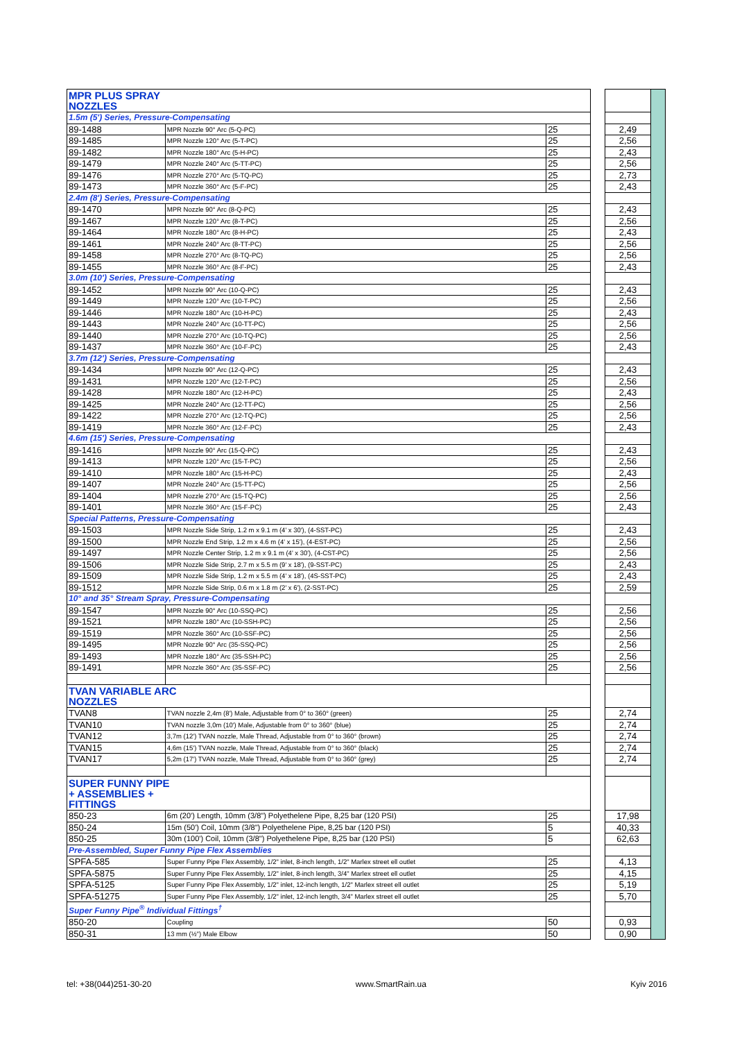| MPR PLUS SPRAY NOZZLES | | | | | |
| 1.5m (5') Series, Pressure-Compensating | | | | | |
| 89-1488 | MPR Nozzle 90° Arc (5-Q-PC) | 25 | | 2,49 | |
| 89-1485 | MPR Nozzle 120° Arc (5-T-PC) | 25 | | 2,56 | |
| 89-1482 | MPR Nozzle 180° Arc (5-H-PC) | 25 | | 2,43 | |
| 89-1479 | MPR Nozzle 240° Arc (5-TT-PC) | 25 | | 2,56 | |
| 89-1476 | MPR Nozzle 270° Arc (5-TQ-PC) | 25 | | 2,73 | |
| 89-1473 | MPR Nozzle 360° Arc (5-F-PC) | 25 | | 2,43 | |
| 2.4m (8') Series, Pressure-Compensating | | | | | |
| 89-1470 | MPR Nozzle 90° Arc (8-Q-PC) | 25 | | 2,43 | |
| 89-1467 | MPR Nozzle 120° Arc (8-T-PC) | 25 | | 2,56 | |
| 89-1464 | MPR Nozzle 180° Arc (8-H-PC) | 25 | | 2,43 | |
| 89-1461 | MPR Nozzle 240° Arc (8-TT-PC) | 25 | | 2,56 | |
| 89-1458 | MPR Nozzle 270° Arc (8-TQ-PC) | 25 | | 2,56 | |
| 89-1455 | MPR Nozzle 360° Arc (8-F-PC) | 25 | | 2,43 | |
| 3.0m (10') Series, Pressure-Compensating | | | | | |
| 89-1452 | MPR Nozzle 90° Arc (10-Q-PC) | 25 | | 2,43 | |
| 89-1449 | MPR Nozzle 120° Arc (10-T-PC) | 25 | | 2,56 | |
| 89-1446 | MPR Nozzle 180° Arc (10-H-PC) | 25 | | 2,43 | |
| 89-1443 | MPR Nozzle 240° Arc (10-TT-PC) | 25 | | 2,56 | |
| 89-1440 | MPR Nozzle 270° Arc (10-TQ-PC) | 25 | | 2,56 | |
| 89-1437 | MPR Nozzle 360° Arc (10-F-PC) | 25 | | 2,43 | |
| 3.7m (12') Series, Pressure-Compensating | | | | | |
| 89-1434 | MPR Nozzle 90° Arc (12-Q-PC) | 25 | | 2,43 | |
| 89-1431 | MPR Nozzle 120° Arc (12-T-PC) | 25 | | 2,56 | |
| 89-1428 | MPR Nozzle 180° Arc (12-H-PC) | 25 | | 2,43 | |
| 89-1425 | MPR Nozzle 240° Arc (12-TT-PC) | 25 | | 2,56 | |
| 89-1422 | MPR Nozzle 270° Arc (12-TQ-PC) | 25 | | 2,56 | |
| 89-1419 | MPR Nozzle 360° Arc (12-F-PC) | 25 | | 2,43 | |
| 4.6m (15') Series, Pressure-Compensating | | | | | |
| 89-1416 | MPR Nozzle 90° Arc (15-Q-PC) | 25 | | 2,43 | |
| 89-1413 | MPR Nozzle 120° Arc (15-T-PC) | 25 | | 2,56 | |
| 89-1410 | MPR Nozzle 180° Arc (15-H-PC) | 25 | | 2,43 | |
| 89-1407 | MPR Nozzle 240° Arc (15-TT-PC) | 25 | | 2,56 | |
| 89-1404 | MPR Nozzle 270° Arc (15-TQ-PC) | 25 | | 2,56 | |
| 89-1401 | MPR Nozzle 360° Arc (15-F-PC) | 25 | | 2,43 | |
| Special Patterns, Pressure-Compensating | | | | | |
| 89-1503 | MPR Nozzle Side Strip, 1.2 m x 9.1 m (4' x 30'), (4-SST-PC) | 25 | | 2,43 | |
| 89-1500 | MPR Nozzle End Strip, 1.2 m x 4.6 m (4' x 15'), (4-EST-PC) | 25 | | 2,56 | |
| 89-1497 | MPR Nozzle Center Strip, 1.2 m x 9.1 m (4' x 30'), (4-CST-PC) | 25 | | 2,56 | |
| 89-1506 | MPR Nozzle Side Strip, 2.7 m x 5.5 m (9' x 18'), (9-SST-PC) | 25 | | 2,43 | |
| 89-1509 | MPR Nozzle Side Strip, 1.2 m x 5.5 m (4' x 18'), (4S-SST-PC) | 25 | | 2,43 | |
| 89-1512 | MPR Nozzle Side Strip, 0.6 m x 1.8 m (2' x 6'), (2-SST-PC) | 25 | | 2,59 | |
| 10° and 35° Stream Spray, Pressure-Compensating | | | | | |
| 89-1547 | MPR Nozzle 90° Arc (10-SSQ-PC) | 25 | | 2,56 | |
| 89-1521 | MPR Nozzle 180° Arc (10-SSH-PC) | 25 | | 2,56 | |
| 89-1519 | MPR Nozzle 360° Arc (10-SSF-PC) | 25 | | 2,56 | |
| 89-1495 | MPR Nozzle 90° Arc (35-SSQ-PC) | 25 | | 2,56 | |
| 89-1493 | MPR Nozzle 180° Arc (35-SSH-PC) | 25 | | 2,56 | |
| 89-1491 | MPR Nozzle 360° Arc (35-SSF-PC) | 25 | | 2,56 | |
| TVAN VARIABLE ARC NOZZLES | | | | | |
| TVAN8 | TVAN nozzle 2,4m (8') Male, Adjustable from 0° to 360° (green) | 25 | | 2,74 | |
| TVAN10 | TVAN nozzle 3,0m (10') Male, Adjustable from 0° to 360° (blue) | 25 | | 2,74 | |
| TVAN12 | 3,7m (12') TVAN nozzle, Male Thread, Adjustable from 0° to 360° (brown) | 25 | | 2,74 | |
| TVAN15 | 4,6m (15') TVAN nozzle, Male Thread, Adjustable from 0° to 360° (black) | 25 | | 2,74 | |
| TVAN17 | 5,2m (17') TVAN nozzle, Male Thread, Adjustable from 0° to 360° (grey) | 25 | | 2,74 | |
| SUPER FUNNY PIPE + ASSEMBLIES + FITTINGS | | | | | |
| 850-23 | 6m (20') Length, 10mm (3/8") Polyethelene Pipe, 8,25 bar (120 PSI) | 25 | | 17,98 | |
| 850-24 | 15m (50') Coil, 10mm (3/8") Polyethelene Pipe, 8,25 bar (120 PSI) | 5 | | 40,33 | |
| 850-25 | 30m (100') Coil, 10mm (3/8") Polyethelene Pipe, 8,25 bar (120 PSI) | 5 | | 62,63 | |
| Pre-Assembled, Super Funny Pipe Flex Assemblies | | | | | |
| SPFA-585 | Super Funny Pipe Flex Assembly, 1/2" inlet, 8-inch length, 1/2" Marlex street ell outlet | 25 | | 4,13 | |
| SPFA-5875 | Super Funny Pipe Flex Assembly, 1/2" inlet, 8-inch length, 3/4" Marlex street ell outlet | 25 | | 4,15 | |
| SPFA-5125 | Super Funny Pipe Flex Assembly, 1/2" inlet, 12-inch length, 1/2" Marlex street ell outlet | 25 | | 5,19 | |
| SPFA-51275 | Super Funny Pipe Flex Assembly, 1/2" inlet, 12-inch length, 3/4" Marlex street ell outlet | 25 | | 5,70 | |
| Super Funny Pipe<sup>®</sup> Individual Fittings<sup>†</sup> | | | | | |
| 850-20 | Coupling | 50 | | 0,93 | |
| 850-31 | 13 mm (½") Male Elbow | 50 | | 0,90 | |
tel: +38(044)251-30-20 www.SmartRain.ua Kyiv 2016